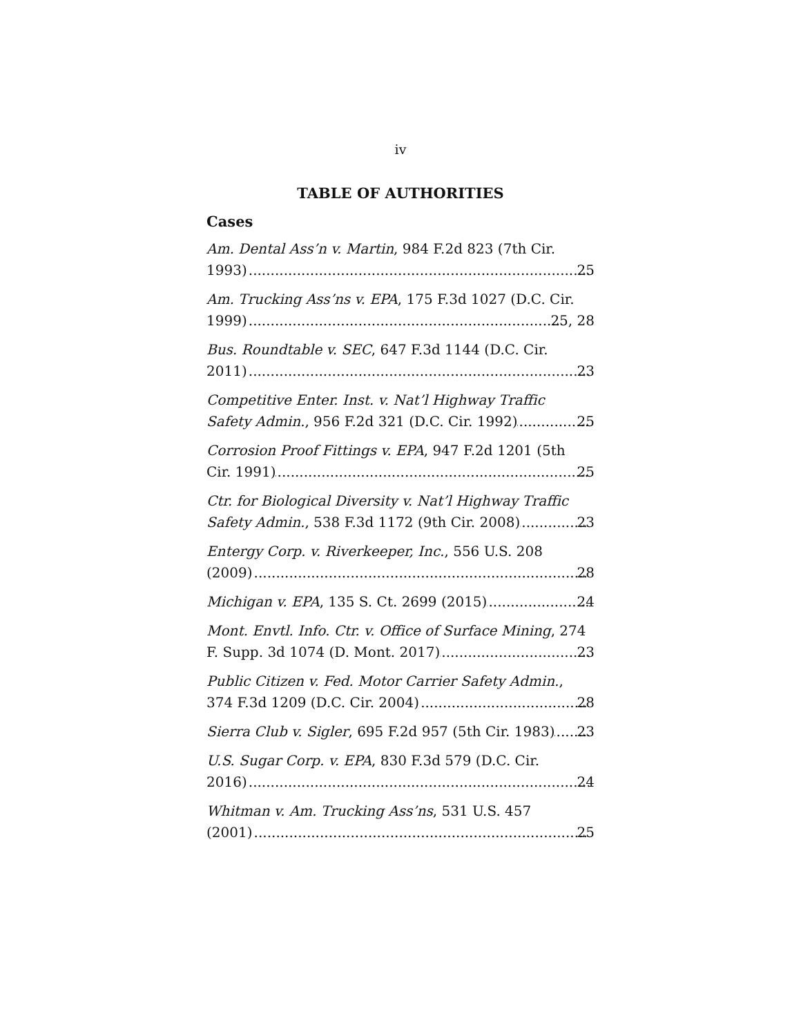iv
TABLE OF AUTHORITIES
Cases
Am. Dental Ass’n v. Martin, 984 F.2d 823 (7th Cir.
1993) 25
Am. Trucking Ass’ns v. EPA, 175 F.3d 1027 (D.C. Cir.
1999) 25, 28
Bus. Roundtable v. SEC, 647 F.3d 1144 (D.C. Cir.
2011) 23
Competitive Enter. Inst. v. Nat’l Highway Traffic
Safety Admin., 956 F.2d 321 (D.C. Cir. 1992) 25
Corrosion Proof Fittings v. EPA, 947 F.2d 1201 (5th
Cir. 1991) 25
Ctr. for Biological Diversity v. Nat’l Highway Traffic
Safety Admin., 538 F.3d 1172 (9th Cir. 2008) 23
Entergy Corp. v. Riverkeeper, Inc., 556 U.S. 208
(2009) 28
Michigan v. EPA, 135 S. Ct. 2699 (2015) 24
Mont. Envtl. Info. Ctr. v. Office of Surface Mining, 274
F. Supp. 3d 1074 (D. Mont. 2017) 23
Public Citizen v. Fed. Motor Carrier Safety Admin.,
374 F.3d 1209 (D.C. Cir. 2004) 28
Sierra Club v. Sigler, 695 F.2d 957 (5th Cir. 1983) 23
U.S. Sugar Corp. v. EPA, 830 F.3d 579 (D.C. Cir.
2016) 24
Whitman v. Am. Trucking Ass’ns, 531 U.S. 457
(2001) 25